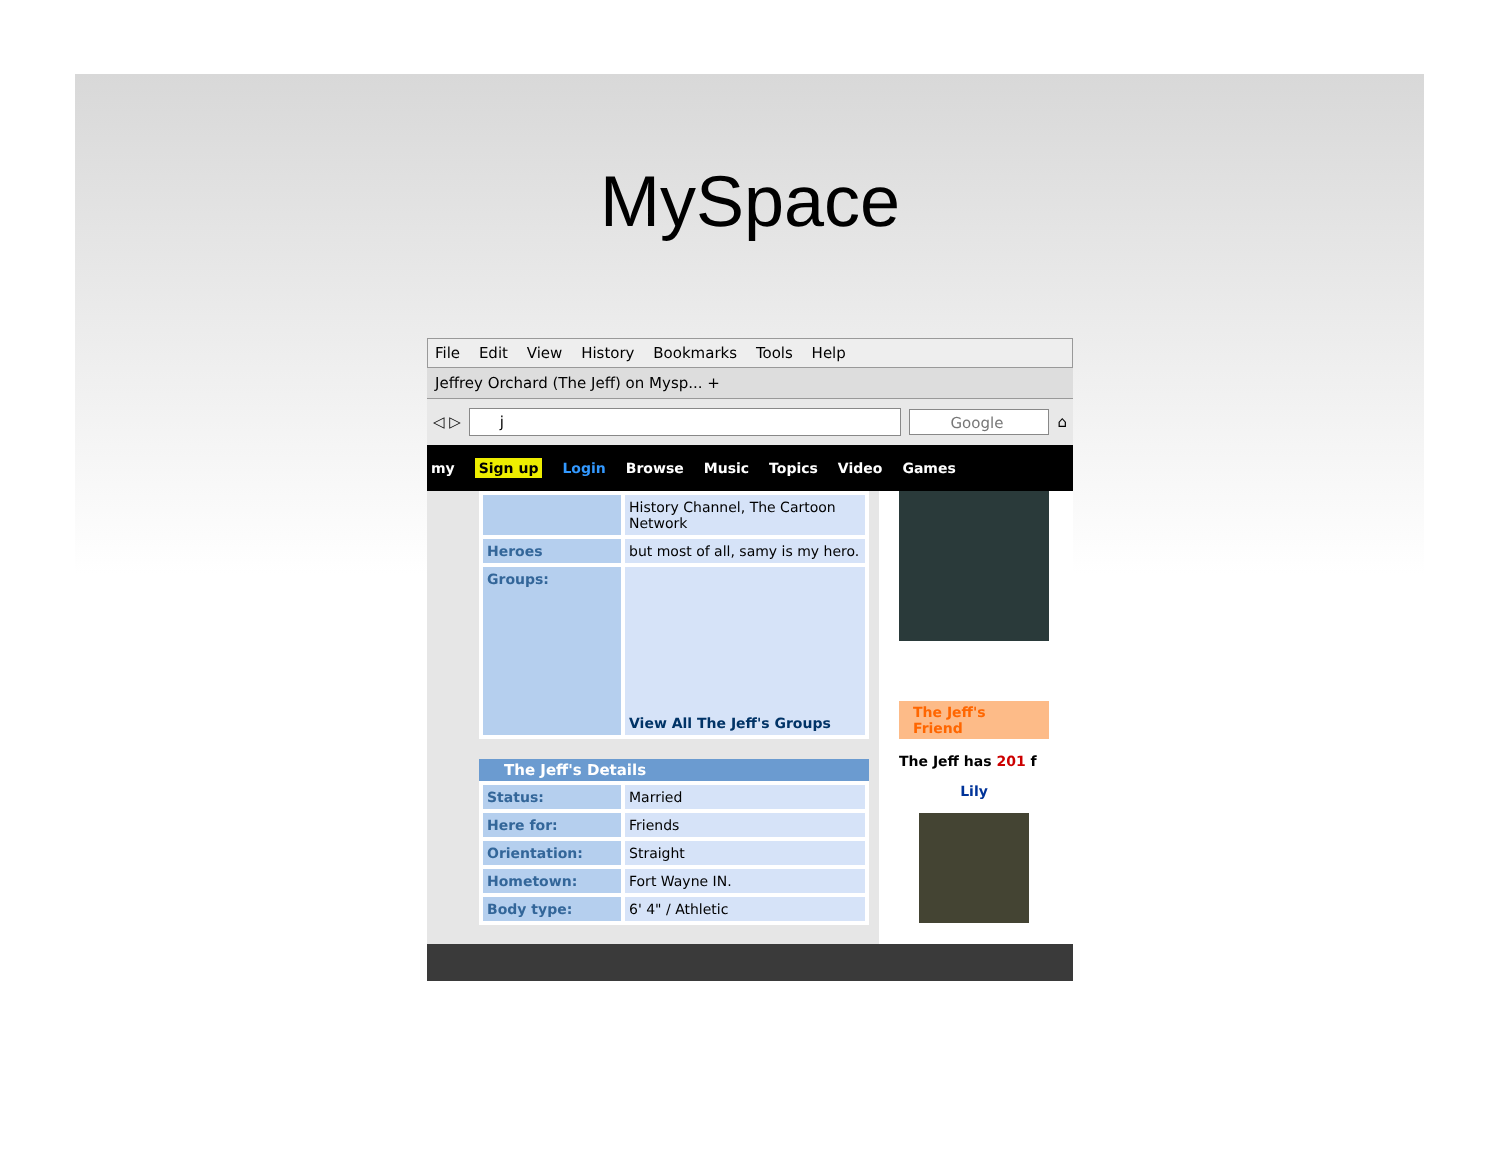MySpace
File Edit View History Bookmarks Tools Help
Jeffrey Orchard (The Jeff) on Mysp... +
◁ ▷
j Google
⌂
my Sign up Login Browse Music Topics Video Games
| | History Channel, The Cartoon Network |
| Heroes | but most of all, samy is my hero. |
| Groups: | View All The Jeff's Groups |
The Jeff's Details
| Status: | Married |
| Here for: | Friends |
| Orientation: | Straight |
| Hometown: | Fort Wayne IN. |
| Body type: | 6' 4" / Athletic |
The Jeff's Friend
The Jeff has 201 f
Lily